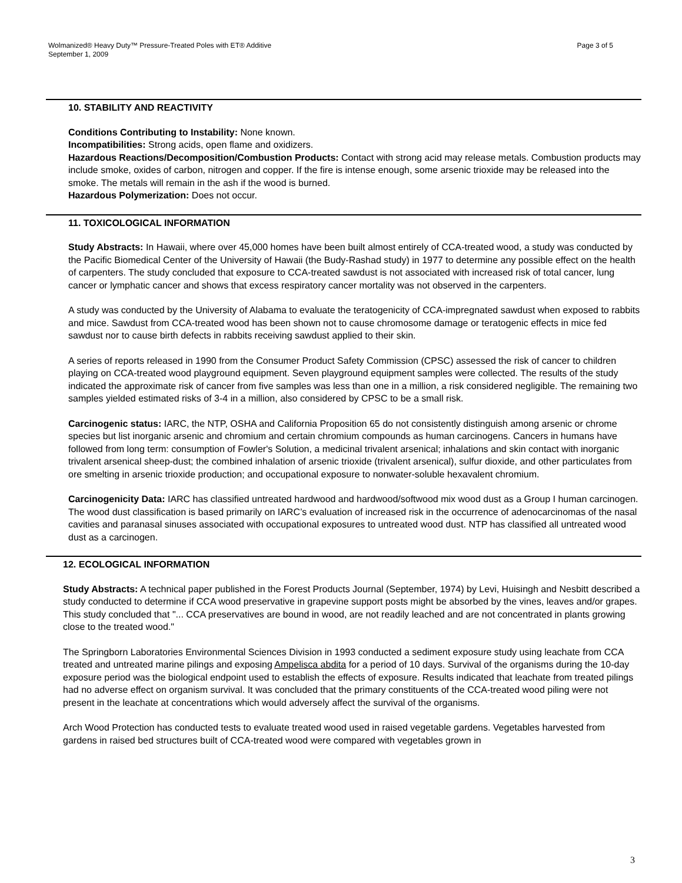Page 3 of 5 Wolmanized® Heavy Duty™ Pressure-Treated Poles with ET® Additive
September 1, 2009
10. STABILITY AND REACTIVITY
Conditions Contributing to Instability: None known.
Incompatibilities: Strong acids, open flame and oxidizers.
Hazardous Reactions/Decomposition/Combustion Products: Contact with strong acid may release metals. Combustion products may include smoke, oxides of carbon, nitrogen and copper. If the fire is intense enough, some arsenic trioxide may be released into the smoke. The metals will remain in the ash if the wood is burned.
Hazardous Polymerization: Does not occur.
11. TOXICOLOGICAL INFORMATION
Study Abstracts: In Hawaii, where over 45,000 homes have been built almost entirely of CCA-treated wood, a study was conducted by the Pacific Biomedical Center of the University of Hawaii (the Budy-Rashad study) in 1977 to determine any possible effect on the health of carpenters. The study concluded that exposure to CCA-treated sawdust is not associated with increased risk of total cancer, lung cancer or lymphatic cancer and shows that excess respiratory cancer mortality was not observed in the carpenters.
A study was conducted by the University of Alabama to evaluate the teratogenicity of CCA-impregnated sawdust when exposed to rabbits and mice. Sawdust from CCA-treated wood has been shown not to cause chromosome damage or teratogenic effects in mice fed sawdust nor to cause birth defects in rabbits receiving sawdust applied to their skin.
A series of reports released in 1990 from the Consumer Product Safety Commission (CPSC) assessed the risk of cancer to children playing on CCA-treated wood playground equipment. Seven playground equipment samples were collected. The results of the study indicated the approximate risk of cancer from five samples was less than one in a million, a risk considered negligible. The remaining two samples yielded estimated risks of 3-4 in a million, also considered by CPSC to be a small risk.
Carcinogenic status: IARC, the NTP, OSHA and California Proposition 65 do not consistently distinguish among arsenic or chrome species but list inorganic arsenic and chromium and certain chromium compounds as human carcinogens. Cancers in humans have followed from long term: consumption of Fowler's Solution, a medicinal trivalent arsenical; inhalations and skin contact with inorganic trivalent arsenical sheep-dust; the combined inhalation of arsenic trioxide (trivalent arsenical), sulfur dioxide, and other particulates from ore smelting in arsenic trioxide production; and occupational exposure to nonwater-soluble hexavalent chromium.
Carcinogenicity Data: IARC has classified untreated hardwood and hardwood/softwood mix wood dust as a Group I human carcinogen. The wood dust classification is based primarily on IARC’s evaluation of increased risk in the occurrence of adenocarcinomas of the nasal cavities and paranasal sinuses associated with occupational exposures to untreated wood dust. NTP has classified all untreated wood dust as a carcinogen.
12. ECOLOGICAL INFORMATION
Study Abstracts: A technical paper published in the Forest Products Journal (September, 1974) by Levi, Huisingh and Nesbitt described a study conducted to determine if CCA wood preservative in grapevine support posts might be absorbed by the vines, leaves and/or grapes. This study concluded that "... CCA preservatives are bound in wood, are not readily leached and are not concentrated in plants growing close to the treated wood."
The Springborn Laboratories Environmental Sciences Division in 1993 conducted a sediment exposure study using leachate from CCA treated and untreated marine pilings and exposing Ampelisca abdita for a period of 10 days. Survival of the organisms during the 10-day exposure period was the biological endpoint used to establish the effects of exposure. Results indicated that leachate from treated pilings had no adverse effect on organism survival. It was concluded that the primary constituents of the CCA-treated wood piling were not present in the leachate at concentrations which would adversely affect the survival of the organisms.
Arch Wood Protection has conducted tests to evaluate treated wood used in raised vegetable gardens. Vegetables harvested from gardens in raised bed structures built of CCA-treated wood were compared with vegetables grown in
3